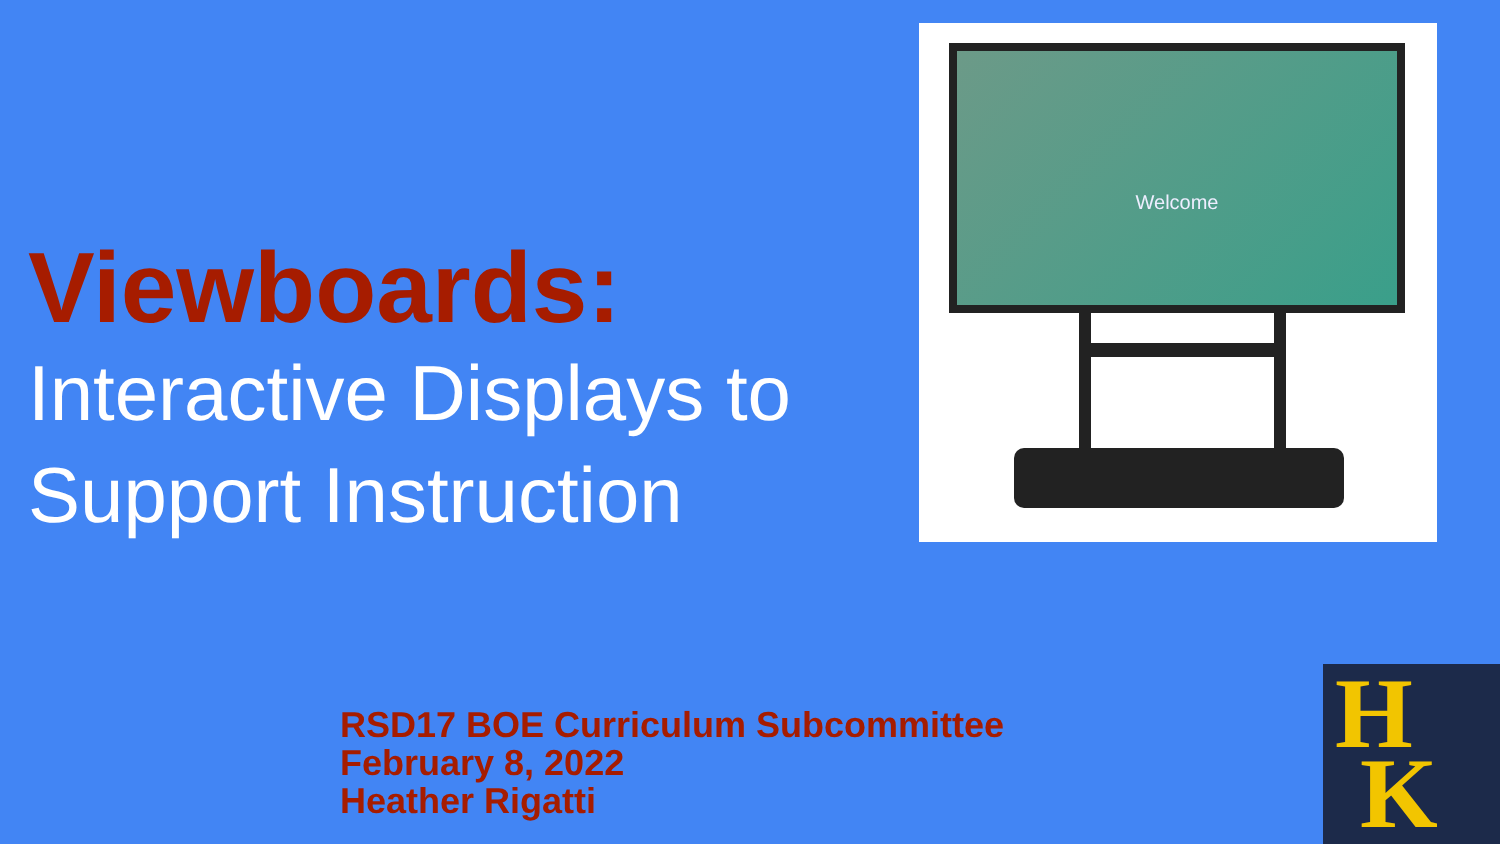Viewboards:
Interactive Displays to
Support Instruction
Welcome
RSD17 BOE Curriculum Subcommittee
February 8, 2022
Heather Rigatti
H
K